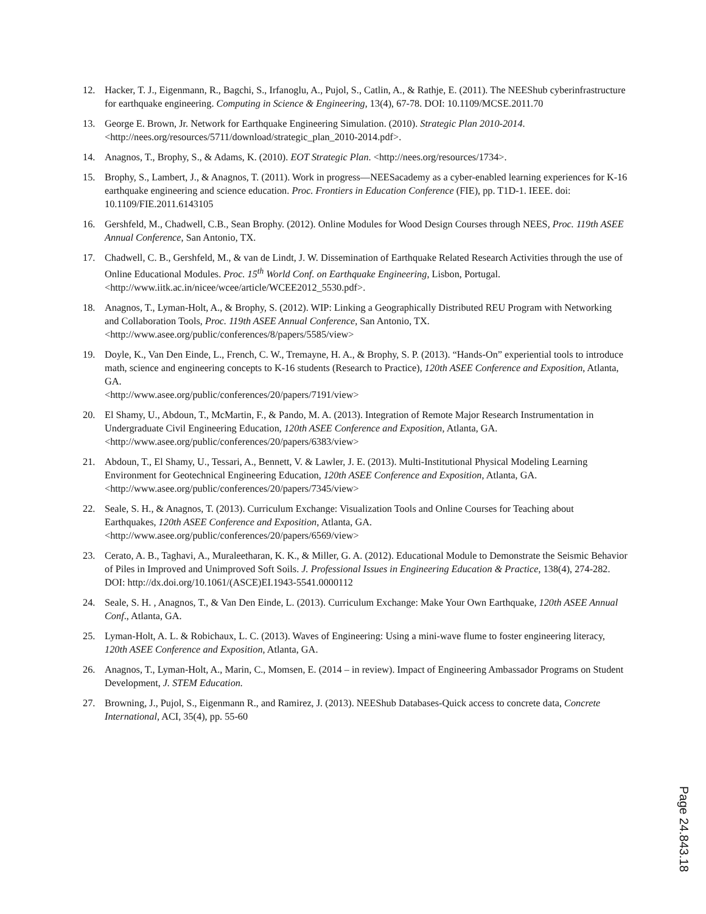12. Hacker, T. J., Eigenmann, R., Bagchi, S., Irfanoglu, A., Pujol, S., Catlin, A., & Rathje, E. (2011). The NEEShub cyberinfrastructure for earthquake engineering. Computing in Science & Engineering, 13(4), 67-78. DOI: 10.1109/MCSE.2011.70
13. George E. Brown, Jr. Network for Earthquake Engineering Simulation. (2010). Strategic Plan 2010-2014. <http://nees.org/resources/5711/download/strategic_plan_2010-2014.pdf>.
14. Anagnos, T., Brophy, S., & Adams, K. (2010). EOT Strategic Plan. <http://nees.org/resources/1734>.
15. Brophy, S., Lambert, J., & Anagnos, T. (2011). Work in progress—NEESacademy as a cyber-enabled learning experiences for K-16 earthquake engineering and science education. Proc. Frontiers in Education Conference (FIE), pp. T1D-1. IEEE. doi: 10.1109/FIE.2011.6143105
16. Gershfeld, M., Chadwell, C.B., Sean Brophy. (2012). Online Modules for Wood Design Courses through NEES, Proc. 119th ASEE Annual Conference, San Antonio, TX.
17. Chadwell, C. B., Gershfeld, M., & van de Lindt, J. W. Dissemination of Earthquake Related Research Activities through the use of Online Educational Modules. Proc. 15<sup>th</sup> World Conf. on Earthquake Engineering, Lisbon, Portugal. <http://www.iitk.ac.in/nicee/wcee/article/WCEE2012_5530.pdf>.
18. Anagnos, T., Lyman-Holt, A., & Brophy, S. (2012). WIP: Linking a Geographically Distributed REU Program with Networking and Collaboration Tools, Proc. 119th ASEE Annual Conference, San Antonio, TX. <http://www.asee.org/public/conferences/8/papers/5585/view>
19. Doyle, K., Van Den Einde, L., French, C. W., Tremayne, H. A., & Brophy, S. P. (2013). “Hands-On” experiential tools to introduce math, science and engineering concepts to K-16 students (Research to Practice), 120th ASEE Conference and Exposition, Atlanta, GA.
<http://www.asee.org/public/conferences/20/papers/7191/view>
20. El Shamy, U., Abdoun, T., McMartin, F., & Pando, M. A. (2013). Integration of Remote Major Research Instrumentation in Undergraduate Civil Engineering Education, 120th ASEE Conference and Exposition, Atlanta, GA. <http://www.asee.org/public/conferences/20/papers/6383/view>
21. Abdoun, T., El Shamy, U., Tessari, A., Bennett, V. & Lawler, J. E. (2013). Multi-Institutional Physical Modeling Learning Environment for Geotechnical Engineering Education, 120th ASEE Conference and Exposition, Atlanta, GA. <http://www.asee.org/public/conferences/20/papers/7345/view>
22. Seale, S. H., & Anagnos, T. (2013). Curriculum Exchange: Visualization Tools and Online Courses for Teaching about Earthquakes, 120th ASEE Conference and Exposition, Atlanta, GA. <http://www.asee.org/public/conferences/20/papers/6569/view>
23. Cerato, A. B., Taghavi, A., Muraleetharan, K. K., & Miller, G. A. (2012). Educational Module to Demonstrate the Seismic Behavior of Piles in Improved and Unimproved Soft Soils. J. Professional Issues in Engineering Education & Practice, 138(4), 274-282. DOI: http://dx.doi.org/10.1061/(ASCE)EI.1943-5541.0000112
24. Seale, S. H. , Anagnos, T., & Van Den Einde, L. (2013). Curriculum Exchange: Make Your Own Earthquake, 120th ASEE Annual Conf., Atlanta, GA.
25. Lyman-Holt, A. L. & Robichaux, L. C. (2013). Waves of Engineering: Using a mini-wave flume to foster engineering literacy, 120th ASEE Conference and Exposition, Atlanta, GA.
26. Anagnos, T., Lyman-Holt, A., Marin, C., Momsen, E. (2014 – in review). Impact of Engineering Ambassador Programs on Student Development, J. STEM Education.
27. Browning, J., Pujol, S., Eigenmann R., and Ramirez, J. (2013). NEEShub Databases-Quick access to concrete data, Concrete International, ACI, 35(4), pp. 55-60
Page 24.843.18